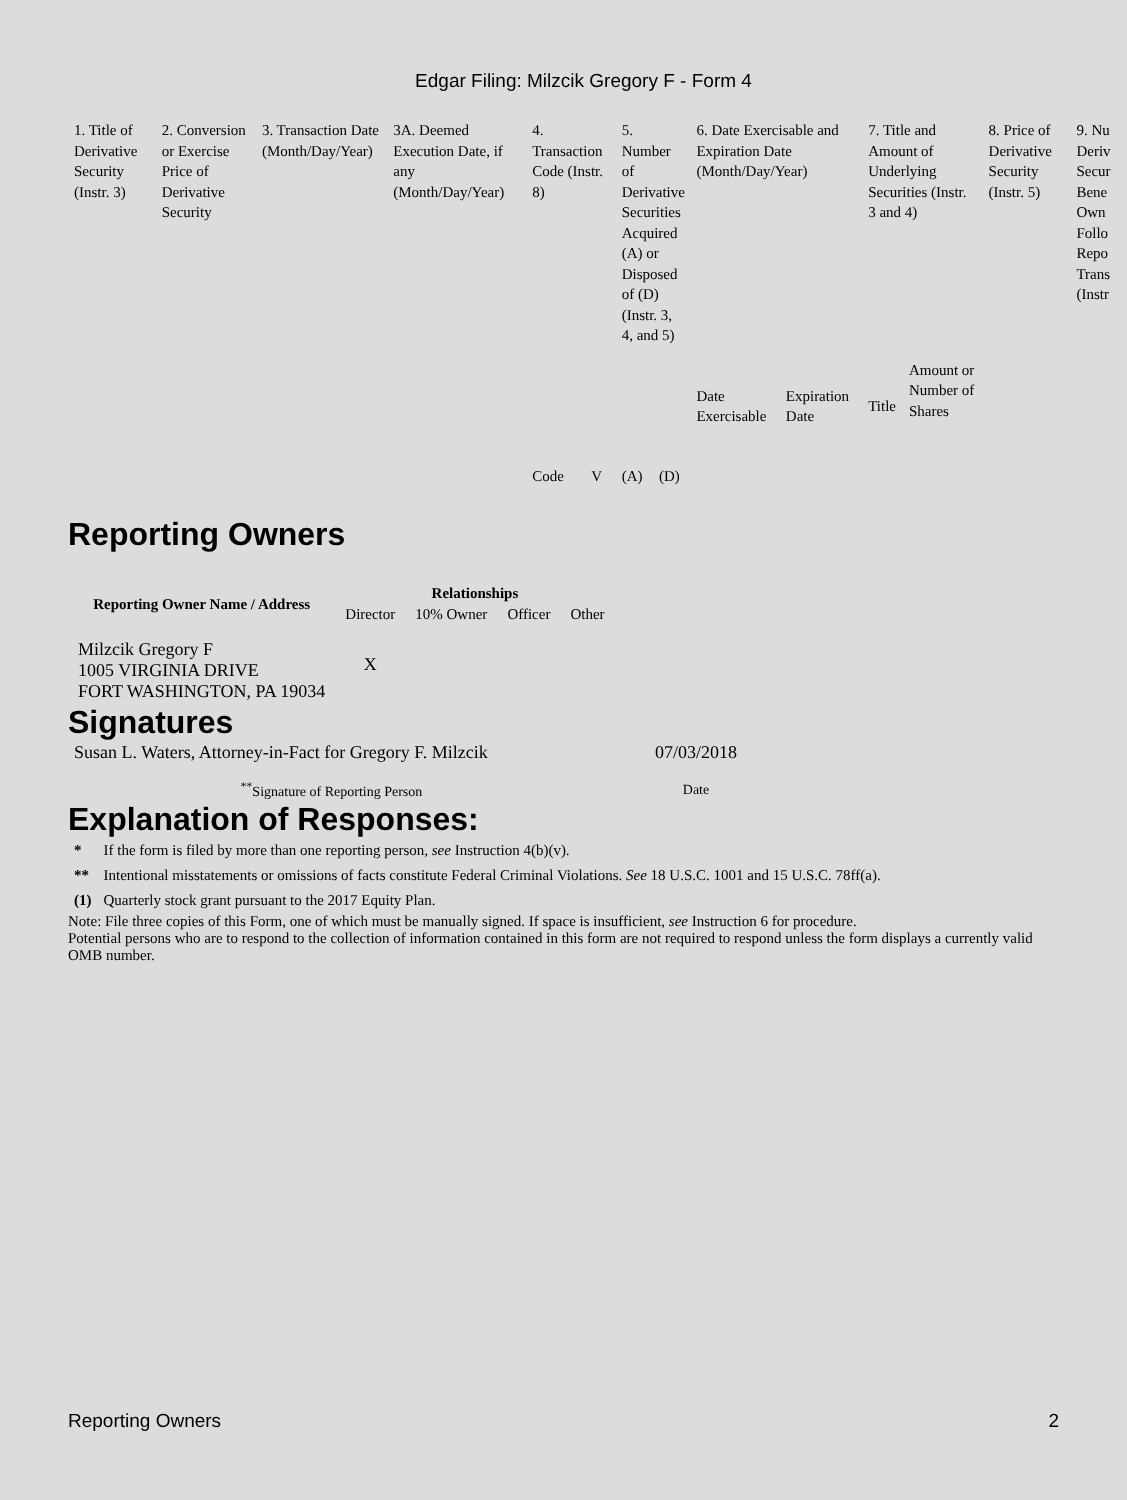Edgar Filing: Milzcik Gregory F - Form 4
| 1. Title of Derivative Security (Instr. 3) | 2. Conversion or Exercise Price of Derivative Security | 3. Transaction Date (Month/Day/Year) | 3A. Deemed Execution Date, if any (Month/Day/Year) | 4. Transaction Code (Instr. 8) | | 5. Number of Derivative Securities Acquired (A) or Disposed of (D) (Instr. 3, 4, and 5) | | 6. Date Exercisable and Expiration Date (Month/Day/Year) | | 7. Title and Amount of Underlying Securities (Instr. 3 and 4) | | 8. Price of Derivative Security (Instr. 5) | 9. Nu Deriv Secur Bene Own Follo Repo Trans (Instr |
| | | | | Code | V | (A) | (D) | Date Exercisable | Expiration Date | Title | Amount or Number of Shares | | |
Reporting Owners
| Reporting Owner Name / Address | Relationships | | | |
| --- | --- | --- | --- | --- |
| | Director | 10% Owner | Officer | Other |
| Milzcik Gregory F 1005 VIRGINIA DRIVE FORT WASHINGTON, PA 19034 | X | | | |
Signatures
| Susan L. Waters, Attorney-in-Fact for Gregory F. Milzcik | 07/03/2018 |
| <sup>**</sup> Signature of Reporting Person | Date |
Explanation of Responses:
| * | If the form is filed by more than one reporting person, see Instruction 4(b)(v). |
| ** | Intentional misstatements or omissions of facts constitute Federal Criminal Violations. See 18 U.S.C. 1001 and 15 U.S.C. 78ff(a). |
| (1) | Quarterly stock grant pursuant to the 2017 Equity Plan. |
Note: File three copies of this Form, one of which must be manually signed. If space is insufficient, see Instruction 6 for procedure.
Potential persons who are to respond to the collection of information contained in this form are not required to respond unless the form displays a currently valid OMB number.
Reporting Owners 2